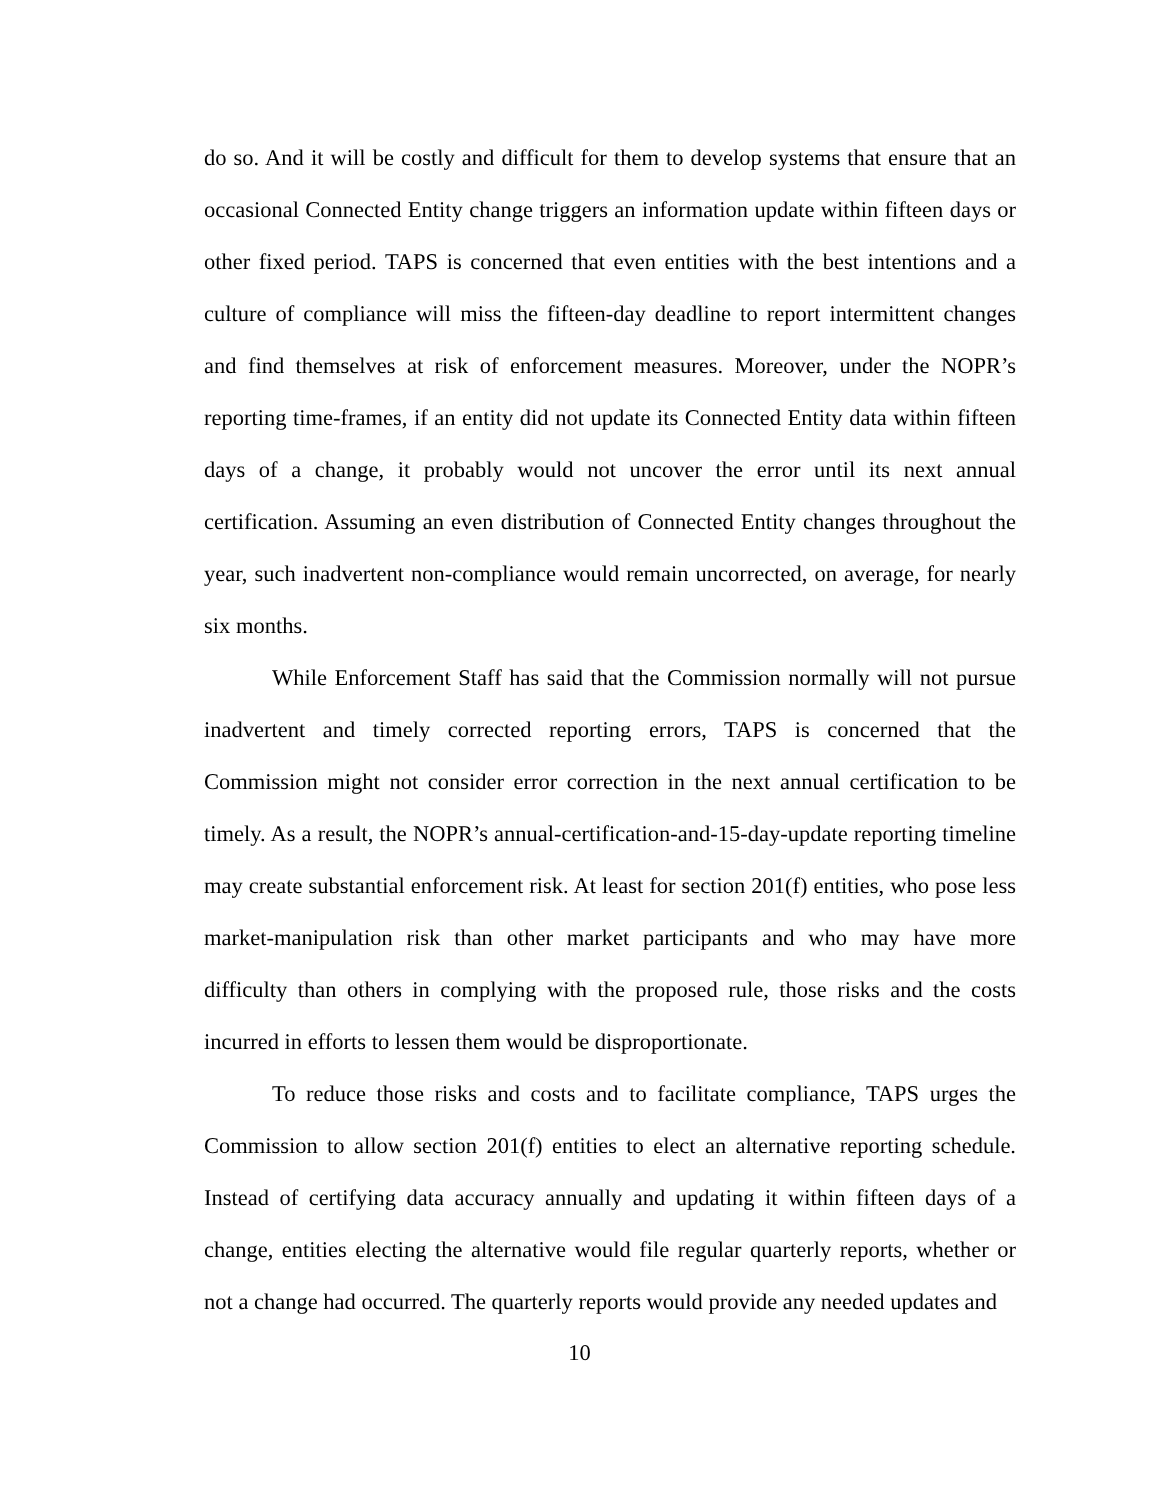do so. And it will be costly and difficult for them to develop systems that ensure that an occasional Connected Entity change triggers an information update within fifteen days or other fixed period. TAPS is concerned that even entities with the best intentions and a culture of compliance will miss the fifteen-day deadline to report intermittent changes and find themselves at risk of enforcement measures. Moreover, under the NOPR’s reporting time-frames, if an entity did not update its Connected Entity data within fifteen days of a change, it probably would not uncover the error until its next annual certification. Assuming an even distribution of Connected Entity changes throughout the year, such inadvertent non-compliance would remain uncorrected, on average, for nearly six months.
While Enforcement Staff has said that the Commission normally will not pursue inadvertent and timely corrected reporting errors, TAPS is concerned that the Commission might not consider error correction in the next annual certification to be timely. As a result, the NOPR’s annual-certification-and-15-day-update reporting timeline may create substantial enforcement risk. At least for section 201(f) entities, who pose less market-manipulation risk than other market participants and who may have more difficulty than others in complying with the proposed rule, those risks and the costs incurred in efforts to lessen them would be disproportionate.
To reduce those risks and costs and to facilitate compliance, TAPS urges the Commission to allow section 201(f) entities to elect an alternative reporting schedule. Instead of certifying data accuracy annually and updating it within fifteen days of a change, entities electing the alternative would file regular quarterly reports, whether or not a change had occurred. The quarterly reports would provide any needed updates and
10